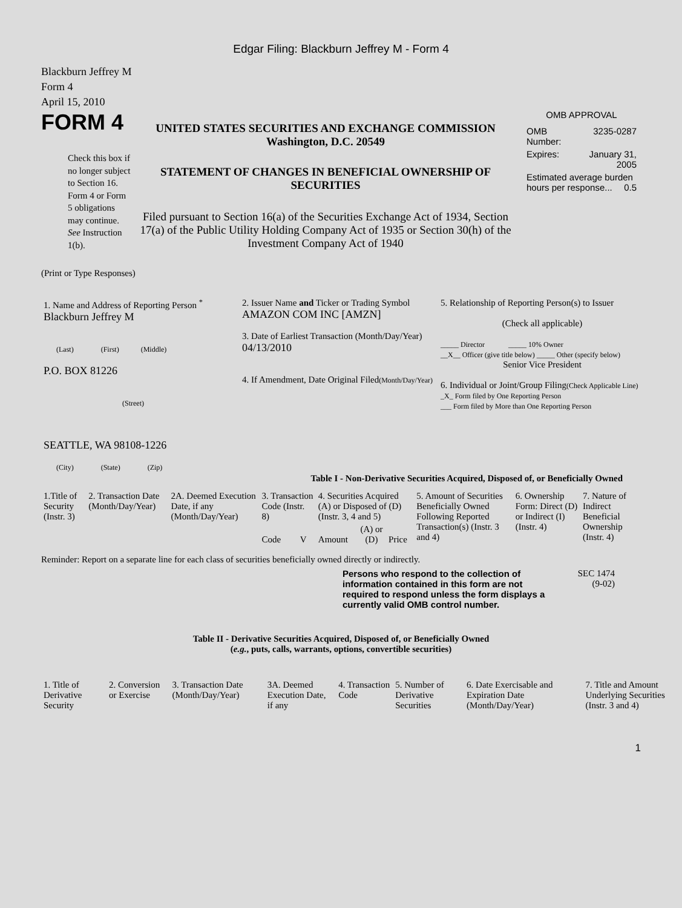Edgar Filing: Blackburn Jeffrey M - Form 4
Blackburn Jeffrey M
Form 4
April 15, 2010
FORM 4
Check this box if no longer subject to Section 16. Form 4 or Form 5 obligations may continue. See Instruction 1(b).
UNITED STATES SECURITIES AND EXCHANGE COMMISSION
Washington, D.C. 20549
STATEMENT OF CHANGES IN BENEFICIAL OWNERSHIP OF SECURITIES
Filed pursuant to Section 16(a) of the Securities Exchange Act of 1934, Section 17(a) of the Public Utility Holding Company Act of 1935 or Section 30(h) of the Investment Company Act of 1940
OMB APPROVAL
| OMB Number: | 3235-0287 |
| Expires: | January 31, 2005 |
| Estimated average burden hours per response... 0.5 | |
(Print or Type Responses)
| 1. Name and Address of Reporting Person <sup>*</sup> Blackburn Jeffrey M (Last) (First) (Middle) P.O. BOX 81226 (Street) SEATTLE, WA 98108-1226 (City) (State) (Zip) | 2. Issuer Name and Ticker or Trading Symbol AMAZON COM INC [AMZN] 3. Date of Earliest Transaction (Month/Day/Year) 04/13/2010 4. If Amendment, Date Original Filed (Month/Day/Year) | 5. Relationship of Reporting Person(s) to Issuer (Check all applicable) _____ Director _____ 10% Owner __X__ Officer (give title below) _____ Other (specify below) Senior Vice President 6. Individual or Joint/Group Filing (Check Applicable Line) _X_ Form filed by One Reporting Person ___ Form filed by More than One Reporting Person |
Table I - Non-Derivative Securities Acquired, Disposed of, or Beneficially Owned
| 1.Title of Security (Instr. 3) | 2. Transaction Date (Month/Day/Year) | 2A. Deemed Execution Date, if any (Month/Day/Year) | 3. Transaction Code (Instr. 8) | | 4. Securities Acquired (A) or Disposed of (D) (Instr. 3, 4 and 5) | | | 5. Amount of Securities Beneficially Owned Following Reported Transaction(s) (Instr. 3 and 4) | 6. Ownership Form: Direct (D) or Indirect (I) (Instr. 4) | 7. Nature of Indirect Beneficial Ownership (Instr. 4) |
| --- | --- | --- | --- | --- | --- | --- | --- | --- | --- | --- |
| | | | Code | V | Amount | (A) or (D) | Price | | | |
Reminder: Report on a separate line for each class of securities beneficially owned directly or indirectly.
Persons who respond to the collection of information contained in this form are not required to respond unless the form displays a currently valid OMB control number.
SEC 1474
(9-02)
Table II - Derivative Securities Acquired, Disposed of, or Beneficially Owned
(e.g., puts, calls, warrants, options, convertible securities)
| 1. Title of Derivative Security | 2. Conversion or Exercise | 3. Transaction Date (Month/Day/Year) | 3A. Deemed Execution Date, if any | 4. Transaction Code | 5. Number of Derivative Securities | 6. Date Exercisable and Expiration Date (Month/Day/Year) | 7. Title and Amount Underlying Securities (Instr. 3 and 4) |
| --- | --- | --- | --- | --- | --- | --- | --- |
1